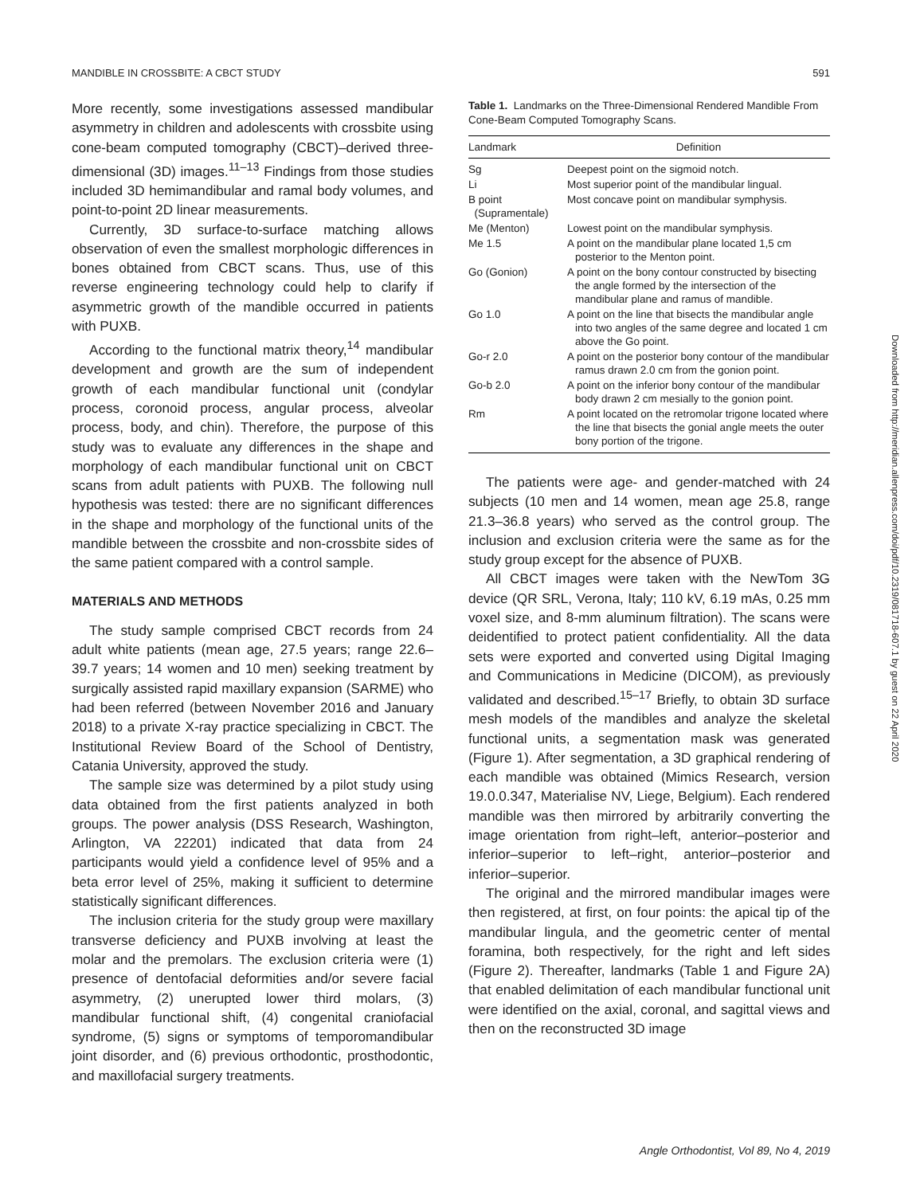MANDIBLE IN CROSSBITE: A CBCT STUDY 591
More recently, some investigations assessed mandibular asymmetry in children and adolescents with crossbite using cone-beam computed tomography (CBCT)–derived three-dimensional (3D) images.<sup>11–13</sup> Findings from those studies included 3D hemimandibular and ramal body volumes, and point-to-point 2D linear measurements.
Currently, 3D surface-to-surface matching allows observation of even the smallest morphologic differences in bones obtained from CBCT scans. Thus, use of this reverse engineering technology could help to clarify if asymmetric growth of the mandible occurred in patients with PUXB.
According to the functional matrix theory,<sup>14</sup> mandibular development and growth are the sum of independent growth of each mandibular functional unit (condylar process, coronoid process, angular process, alveolar process, body, and chin). Therefore, the purpose of this study was to evaluate any differences in the shape and morphology of each mandibular functional unit on CBCT scans from adult patients with PUXB. The following null hypothesis was tested: there are no significant differences in the shape and morphology of the functional units of the mandible between the crossbite and non-crossbite sides of the same patient compared with a control sample.
MATERIALS AND METHODS
The study sample comprised CBCT records from 24 adult white patients (mean age, 27.5 years; range 22.6–39.7 years; 14 women and 10 men) seeking treatment by surgically assisted rapid maxillary expansion (SARME) who had been referred (between November 2016 and January 2018) to a private X-ray practice specializing in CBCT. The Institutional Review Board of the School of Dentistry, Catania University, approved the study.
The sample size was determined by a pilot study using data obtained from the first patients analyzed in both groups. The power analysis (DSS Research, Washington, Arlington, VA 22201) indicated that data from 24 participants would yield a confidence level of 95% and a beta error level of 25%, making it sufficient to determine statistically significant differences.
The inclusion criteria for the study group were maxillary transverse deficiency and PUXB involving at least the molar and the premolars. The exclusion criteria were (1) presence of dentofacial deformities and/or severe facial asymmetry, (2) unerupted lower third molars, (3) mandibular functional shift, (4) congenital craniofacial syndrome, (5) signs or symptoms of temporomandibular joint disorder, and (6) previous orthodontic, prosthodontic, and maxillofacial surgery treatments.
Table 1. Landmarks on the Three-Dimensional Rendered Mandible From Cone-Beam Computed Tomography Scans.
| Landmark | Definition |
| --- | --- |
| Sg | Deepest point on the sigmoid notch. |
| Li | Most superior point of the mandibular lingual. |
| B point (Supramentale) | Most concave point on mandibular symphysis. |
| Me (Menton) | Lowest point on the mandibular symphysis. |
| Me 1.5 | A point on the mandibular plane located 1,5 cm posterior to the Menton point. |
| Go (Gonion) | A point on the bony contour constructed by bisecting the angle formed by the intersection of the mandibular plane and ramus of mandible. |
| Go 1.0 | A point on the line that bisects the mandibular angle into two angles of the same degree and located 1 cm above the Go point. |
| Go-r 2.0 | A point on the posterior bony contour of the mandibular ramus drawn 2.0 cm from the gonion point. |
| Go-b 2.0 | A point on the inferior bony contour of the mandibular body drawn 2 cm mesially to the gonion point. |
| Rm | A point located on the retromolar trigone located where the line that bisects the gonial angle meets the outer bony portion of the trigone. |
The patients were age- and gender-matched with 24 subjects (10 men and 14 women, mean age 25.8, range 21.3–36.8 years) who served as the control group. The inclusion and exclusion criteria were the same as for the study group except for the absence of PUXB.
All CBCT images were taken with the NewTom 3G device (QR SRL, Verona, Italy; 110 kV, 6.19 mAs, 0.25 mm voxel size, and 8-mm aluminum filtration). The scans were deidentified to protect patient confidentiality. All the data sets were exported and converted using Digital Imaging and Communications in Medicine (DICOM), as previously validated and described.<sup>15–17</sup> Briefly, to obtain 3D surface mesh models of the mandibles and analyze the skeletal functional units, a segmentation mask was generated (Figure 1). After segmentation, a 3D graphical rendering of each mandible was obtained (Mimics Research, version 19.0.0.347, Materialise NV, Liege, Belgium). Each rendered mandible was then mirrored by arbitrarily converting the image orientation from right–left, anterior–posterior and inferior–superior to left–right, anterior–posterior and inferior–superior.
The original and the mirrored mandibular images were then registered, at first, on four points: the apical tip of the mandibular lingula, and the geometric center of mental foramina, both respectively, for the right and left sides (Figure 2). Thereafter, landmarks (Table 1 and Figure 2A) that enabled delimitation of each mandibular functional unit were identified on the axial, coronal, and sagittal views and then on the reconstructed 3D image
Angle Orthodontist, Vol 89, No 4, 2019
Downloaded from http://meridian.allenpress.com/doi/pdf/10.2319/081718-607.1 by guest on 22 April 2020